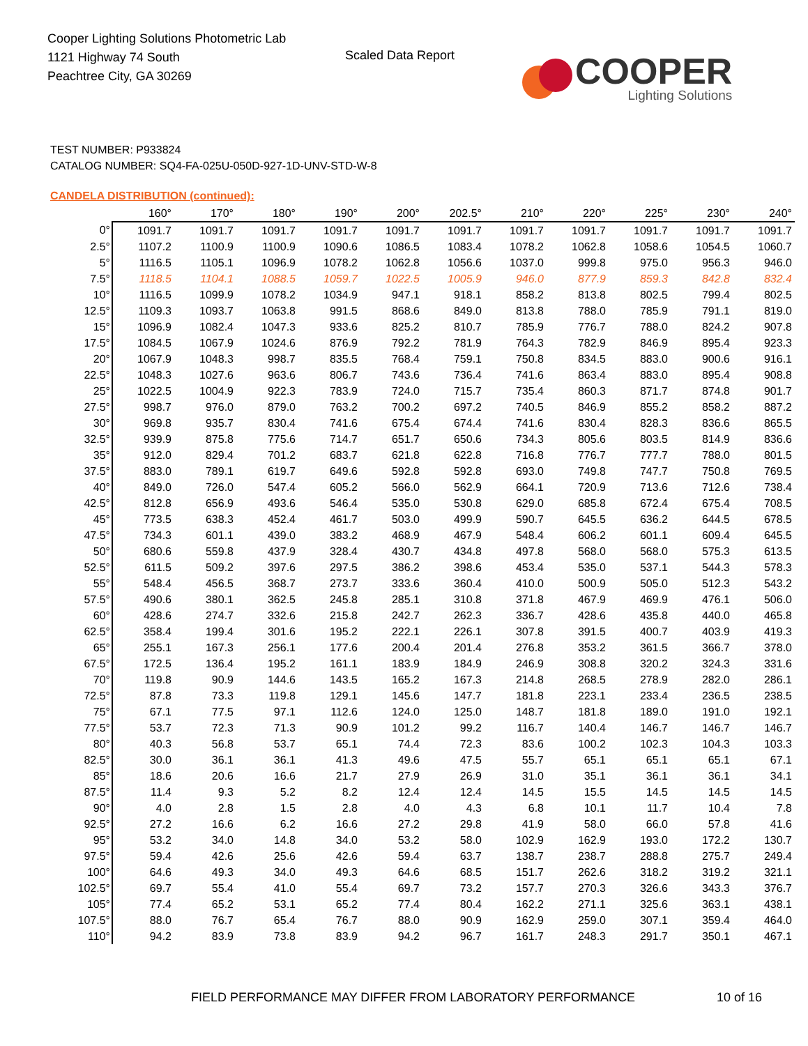Cooper Lighting Solutions Photometric Lab
1121 Highway 74 South
Peachtree City, GA 30269
Scaled Data Report
COOPER
Lighting Solutions
TEST NUMBER: P933824
CATALOG NUMBER: SQ4-FA-025U-050D-927-1D-UNV-STD-W-8
CANDELA DISTRIBUTION (continued):
| | 160° | 170° | 180° | 190° | 200° | 202.5° | 210° | 220° | 225° | 230° | 240° |
| --- | --- | --- | --- | --- | --- | --- | --- | --- | --- | --- | --- |
| 0° | 1091.7 | 1091.7 | 1091.7 | 1091.7 | 1091.7 | 1091.7 | 1091.7 | 1091.7 | 1091.7 | 1091.7 | 1091.7 |
| 2.5° | 1107.2 | 1100.9 | 1100.9 | 1090.6 | 1086.5 | 1083.4 | 1078.2 | 1062.8 | 1058.6 | 1054.5 | 1060.7 |
| 5° | 1116.5 | 1105.1 | 1096.9 | 1078.2 | 1062.8 | 1056.6 | 1037.0 | 999.8 | 975.0 | 956.3 | 946.0 |
| 7.5° | 1118.5 | 1104.1 | 1088.5 | 1059.7 | 1022.5 | 1005.9 | 946.0 | 877.9 | 859.3 | 842.8 | 832.4 |
| 10° | 1116.5 | 1099.9 | 1078.2 | 1034.9 | 947.1 | 918.1 | 858.2 | 813.8 | 802.5 | 799.4 | 802.5 |
| 12.5° | 1109.3 | 1093.7 | 1063.8 | 991.5 | 868.6 | 849.0 | 813.8 | 788.0 | 785.9 | 791.1 | 819.0 |
| 15° | 1096.9 | 1082.4 | 1047.3 | 933.6 | 825.2 | 810.7 | 785.9 | 776.7 | 788.0 | 824.2 | 907.8 |
| 17.5° | 1084.5 | 1067.9 | 1024.6 | 876.9 | 792.2 | 781.9 | 764.3 | 782.9 | 846.9 | 895.4 | 923.3 |
| 20° | 1067.9 | 1048.3 | 998.7 | 835.5 | 768.4 | 759.1 | 750.8 | 834.5 | 883.0 | 900.6 | 916.1 |
| 22.5° | 1048.3 | 1027.6 | 963.6 | 806.7 | 743.6 | 736.4 | 741.6 | 863.4 | 883.0 | 895.4 | 908.8 |
| 25° | 1022.5 | 1004.9 | 922.3 | 783.9 | 724.0 | 715.7 | 735.4 | 860.3 | 871.7 | 874.8 | 901.7 |
| 27.5° | 998.7 | 976.0 | 879.0 | 763.2 | 700.2 | 697.2 | 740.5 | 846.9 | 855.2 | 858.2 | 887.2 |
| 30° | 969.8 | 935.7 | 830.4 | 741.6 | 675.4 | 674.4 | 741.6 | 830.4 | 828.3 | 836.6 | 865.5 |
| 32.5° | 939.9 | 875.8 | 775.6 | 714.7 | 651.7 | 650.6 | 734.3 | 805.6 | 803.5 | 814.9 | 836.6 |
| 35° | 912.0 | 829.4 | 701.2 | 683.7 | 621.8 | 622.8 | 716.8 | 776.7 | 777.7 | 788.0 | 801.5 |
| 37.5° | 883.0 | 789.1 | 619.7 | 649.6 | 592.8 | 592.8 | 693.0 | 749.8 | 747.7 | 750.8 | 769.5 |
| 40° | 849.0 | 726.0 | 547.4 | 605.2 | 566.0 | 562.9 | 664.1 | 720.9 | 713.6 | 712.6 | 738.4 |
| 42.5° | 812.8 | 656.9 | 493.6 | 546.4 | 535.0 | 530.8 | 629.0 | 685.8 | 672.4 | 675.4 | 708.5 |
| 45° | 773.5 | 638.3 | 452.4 | 461.7 | 503.0 | 499.9 | 590.7 | 645.5 | 636.2 | 644.5 | 678.5 |
| 47.5° | 734.3 | 601.1 | 439.0 | 383.2 | 468.9 | 467.9 | 548.4 | 606.2 | 601.1 | 609.4 | 645.5 |
| 50° | 680.6 | 559.8 | 437.9 | 328.4 | 430.7 | 434.8 | 497.8 | 568.0 | 568.0 | 575.3 | 613.5 |
| 52.5° | 611.5 | 509.2 | 397.6 | 297.5 | 386.2 | 398.6 | 453.4 | 535.0 | 537.1 | 544.3 | 578.3 |
| 55° | 548.4 | 456.5 | 368.7 | 273.7 | 333.6 | 360.4 | 410.0 | 500.9 | 505.0 | 512.3 | 543.2 |
| 57.5° | 490.6 | 380.1 | 362.5 | 245.8 | 285.1 | 310.8 | 371.8 | 467.9 | 469.9 | 476.1 | 506.0 |
| 60° | 428.6 | 274.7 | 332.6 | 215.8 | 242.7 | 262.3 | 336.7 | 428.6 | 435.8 | 440.0 | 465.8 |
| 62.5° | 358.4 | 199.4 | 301.6 | 195.2 | 222.1 | 226.1 | 307.8 | 391.5 | 400.7 | 403.9 | 419.3 |
| 65° | 255.1 | 167.3 | 256.1 | 177.6 | 200.4 | 201.4 | 276.8 | 353.2 | 361.5 | 366.7 | 378.0 |
| 67.5° | 172.5 | 136.4 | 195.2 | 161.1 | 183.9 | 184.9 | 246.9 | 308.8 | 320.2 | 324.3 | 331.6 |
| 70° | 119.8 | 90.9 | 144.6 | 143.5 | 165.2 | 167.3 | 214.8 | 268.5 | 278.9 | 282.0 | 286.1 |
| 72.5° | 87.8 | 73.3 | 119.8 | 129.1 | 145.6 | 147.7 | 181.8 | 223.1 | 233.4 | 236.5 | 238.5 |
| 75° | 67.1 | 77.5 | 97.1 | 112.6 | 124.0 | 125.0 | 148.7 | 181.8 | 189.0 | 191.0 | 192.1 |
| 77.5° | 53.7 | 72.3 | 71.3 | 90.9 | 101.2 | 99.2 | 116.7 | 140.4 | 146.7 | 146.7 | 146.7 |
| 80° | 40.3 | 56.8 | 53.7 | 65.1 | 74.4 | 72.3 | 83.6 | 100.2 | 102.3 | 104.3 | 103.3 |
| 82.5° | 30.0 | 36.1 | 36.1 | 41.3 | 49.6 | 47.5 | 55.7 | 65.1 | 65.1 | 65.1 | 67.1 |
| 85° | 18.6 | 20.6 | 16.6 | 21.7 | 27.9 | 26.9 | 31.0 | 35.1 | 36.1 | 36.1 | 34.1 |
| 87.5° | 11.4 | 9.3 | 5.2 | 8.2 | 12.4 | 12.4 | 14.5 | 15.5 | 14.5 | 14.5 | 14.5 |
| 90° | 4.0 | 2.8 | 1.5 | 2.8 | 4.0 | 4.3 | 6.8 | 10.1 | 11.7 | 10.4 | 7.8 |
| 92.5° | 27.2 | 16.6 | 6.2 | 16.6 | 27.2 | 29.8 | 41.9 | 58.0 | 66.0 | 57.8 | 41.6 |
| 95° | 53.2 | 34.0 | 14.8 | 34.0 | 53.2 | 58.0 | 102.9 | 162.9 | 193.0 | 172.2 | 130.7 |
| 97.5° | 59.4 | 42.6 | 25.6 | 42.6 | 59.4 | 63.7 | 138.7 | 238.7 | 288.8 | 275.7 | 249.4 |
| 100° | 64.6 | 49.3 | 34.0 | 49.3 | 64.6 | 68.5 | 151.7 | 262.6 | 318.2 | 319.2 | 321.1 |
| 102.5° | 69.7 | 55.4 | 41.0 | 55.4 | 69.7 | 73.2 | 157.7 | 270.3 | 326.6 | 343.3 | 376.7 |
| 105° | 77.4 | 65.2 | 53.1 | 65.2 | 77.4 | 80.4 | 162.2 | 271.1 | 325.6 | 363.1 | 438.1 |
| 107.5° | 88.0 | 76.7 | 65.4 | 76.7 | 88.0 | 90.9 | 162.9 | 259.0 | 307.1 | 359.4 | 464.0 |
| 110° | 94.2 | 83.9 | 73.8 | 83.9 | 94.2 | 96.7 | 161.7 | 248.3 | 291.7 | 350.1 | 467.1 |
FIELD PERFORMANCE MAY DIFFER FROM LABORATORY PERFORMANCE
10 of 16